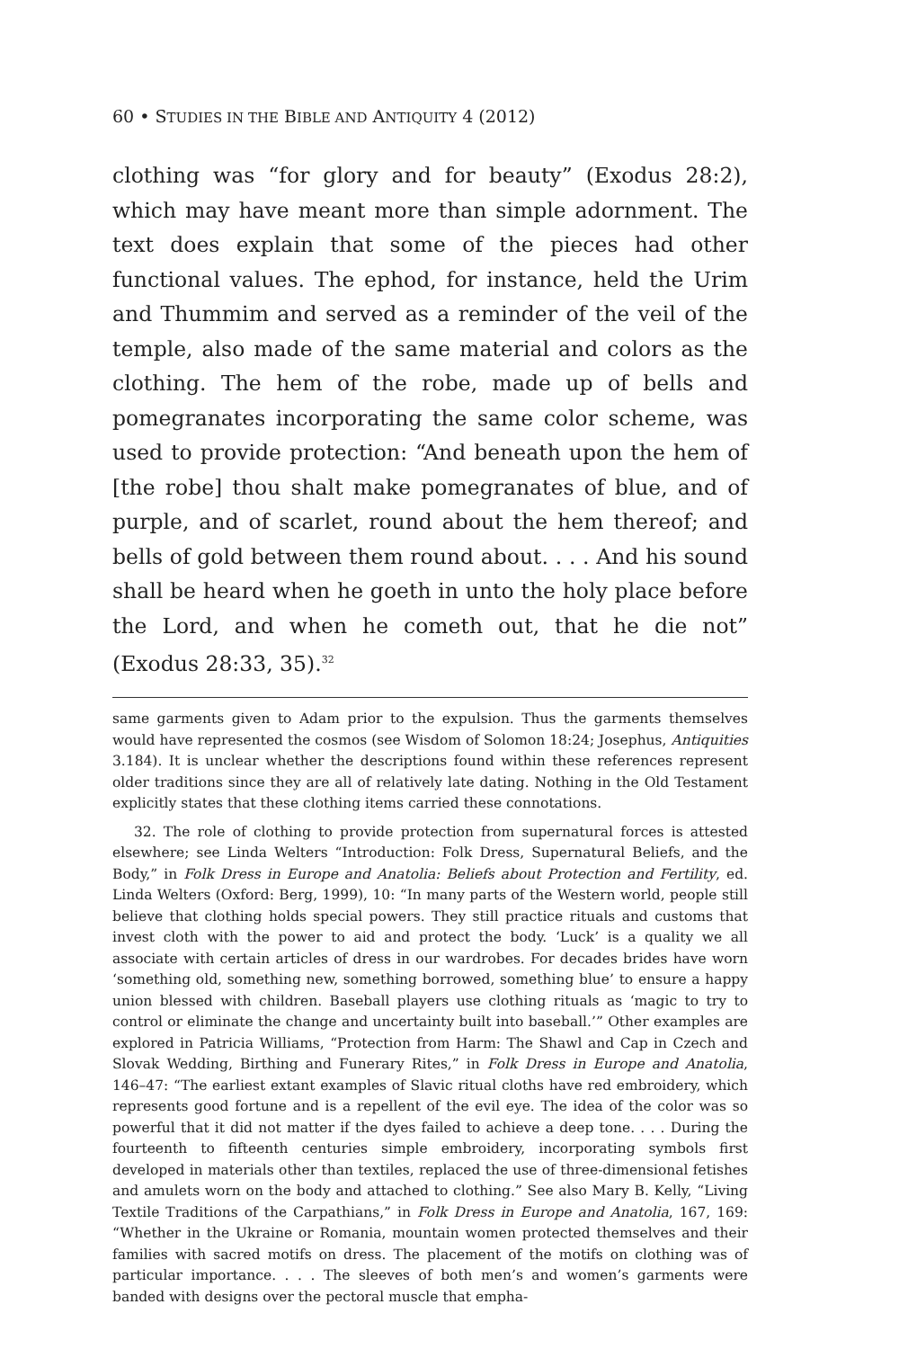60 • STUDIES IN THE BIBLE AND ANTIQUITY 4 (2012)
clothing was “for glory and for beauty” (Exodus 28:2), which may have meant more than simple adornment. The text does explain that some of the pieces had other functional values. The ephod, for instance, held the Urim and Thummim and served as a reminder of the veil of the temple, also made of the same material and colors as the clothing. The hem of the robe, made up of bells and pomegranates incorporating the same color scheme, was used to provide protection: “And beneath upon the hem of [the robe] thou shalt make pomegranates of blue, and of purple, and of scarlet, round about the hem thereof; and bells of gold between them round about. . . . And his sound shall be heard when he goeth in unto the holy place before the Lord, and when he cometh out, that he die not” (Exodus 28:33, 35).<sup>32</sup>
same garments given to Adam prior to the expulsion. Thus the garments themselves would have represented the cosmos (see Wisdom of Solomon 18:24; Josephus, Antiquities 3.184). It is unclear whether the descriptions found within these references represent older traditions since they are all of relatively late dating. Nothing in the Old Testament explicitly states that these clothing items carried these connotations.
32. The role of clothing to provide protection from supernatural forces is attested elsewhere; see Linda Welters “Introduction: Folk Dress, Supernatural Beliefs, and the Body,” in Folk Dress in Europe and Anatolia: Beliefs about Protection and Fertility, ed. Linda Welters (Oxford: Berg, 1999), 10: “In many parts of the Western world, people still believe that clothing holds special powers. They still practice rituals and customs that invest cloth with the power to aid and protect the body. ‘Luck’ is a quality we all associate with certain articles of dress in our wardrobes. For decades brides have worn ‘something old, something new, something borrowed, something blue’ to ensure a happy union blessed with children. Baseball players use clothing rituals as ‘magic to try to control or eliminate the change and uncertainty built into baseball.’” Other examples are explored in Patricia Williams, “Protection from Harm: The Shawl and Cap in Czech and Slovak Wedding, Birthing and Funerary Rites,” in Folk Dress in Europe and Anatolia, 146–47: “The earliest extant examples of Slavic ritual cloths have red embroidery, which represents good fortune and is a repellent of the evil eye. The idea of the color was so powerful that it did not matter if the dyes failed to achieve a deep tone. . . . During the fourteenth to fifteenth centuries simple embroidery, incorporating symbols first developed in materials other than textiles, replaced the use of three-dimensional fetishes and amulets worn on the body and attached to clothing.” See also Mary B. Kelly, “Living Textile Traditions of the Carpathians,” in Folk Dress in Europe and Anatolia, 167, 169: “Whether in the Ukraine or Romania, mountain women protected themselves and their families with sacred motifs on dress. The placement of the motifs on clothing was of particular importance. . . . The sleeves of both men’s and women’s garments were banded with designs over the pectoral muscle that empha-